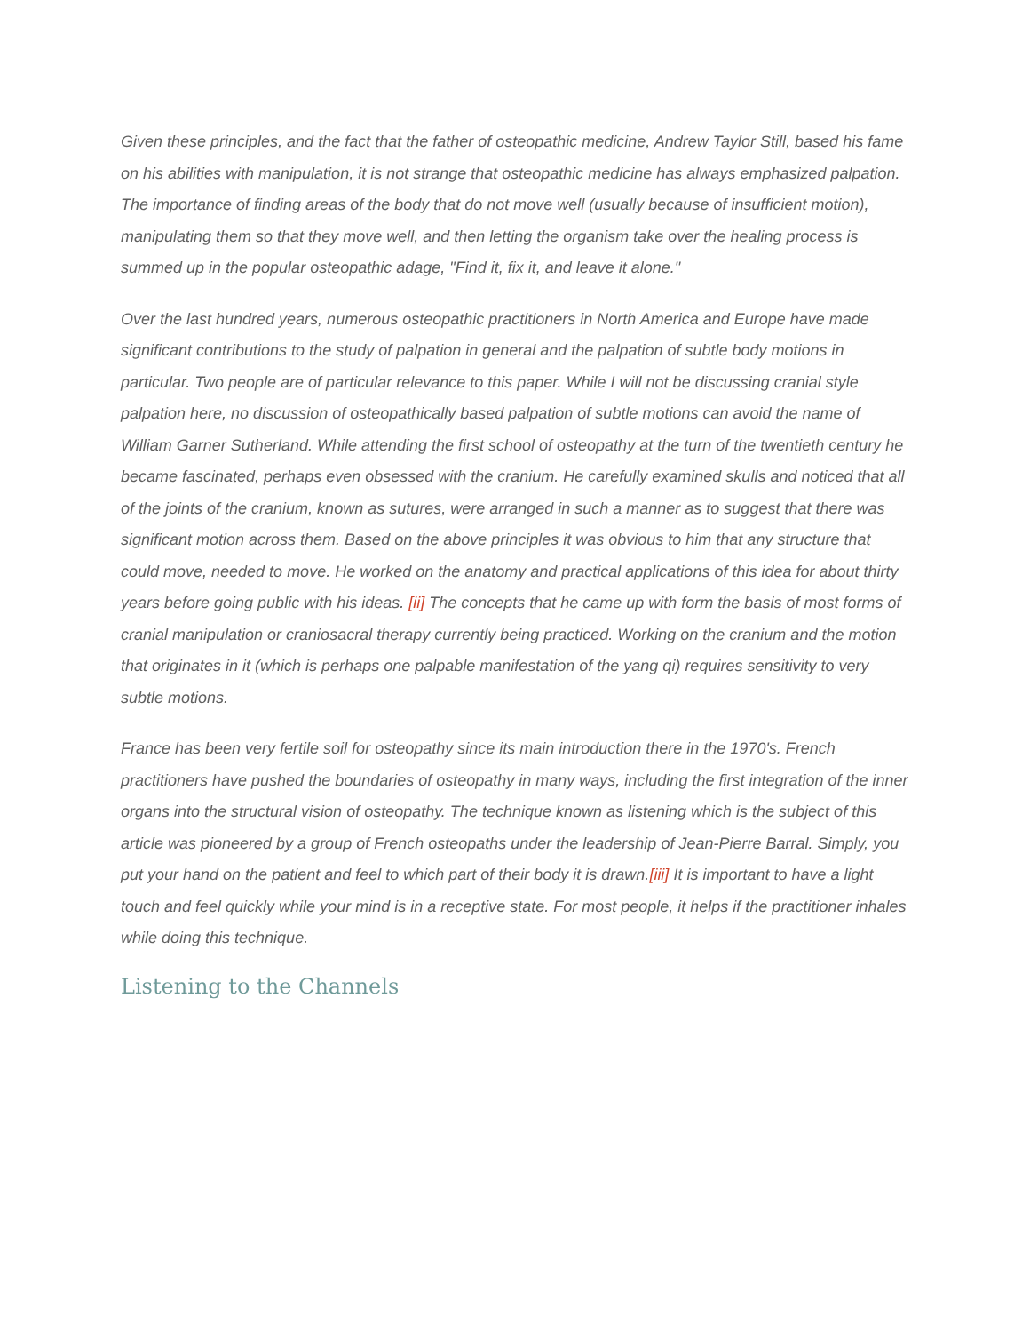Given these principles, and the fact that the father of osteopathic medicine, Andrew Taylor Still, based his fame on his abilities with manipulation, it is not strange that osteopathic medicine has always emphasized palpation. The importance of finding areas of the body that do not move well (usually because of insufficient motion), manipulating them so that they move well, and then letting the organism take over the healing process is summed up in the popular osteopathic adage, "Find it, fix it, and leave it alone."
Over the last hundred years, numerous osteopathic practitioners in North America and Europe have made significant contributions to the study of palpation in general and the palpation of subtle body motions in particular. Two people are of particular relevance to this paper. While I will not be discussing cranial style palpation here, no discussion of osteopathically based palpation of subtle motions can avoid the name of William Garner Sutherland. While attending the first school of osteopathy at the turn of the twentieth century he became fascinated, perhaps even obsessed with the cranium. He carefully examined skulls and noticed that all of the joints of the cranium, known as sutures, were arranged in such a manner as to suggest that there was significant motion across them. Based on the above principles it was obvious to him that any structure that could move, needed to move. He worked on the anatomy and practical applications of this idea for about thirty years before going public with his ideas. [ii] The concepts that he came up with form the basis of most forms of cranial manipulation or craniosacral therapy currently being practiced. Working on the cranium and the motion that originates in it (which is perhaps one palpable manifestation of the yang qi) requires sensitivity to very subtle motions.
France has been very fertile soil for osteopathy since its main introduction there in the 1970's. French practitioners have pushed the boundaries of osteopathy in many ways, including the first integration of the inner organs into the structural vision of osteopathy. The technique known as listening which is the subject of this article was pioneered by a group of French osteopaths under the leadership of Jean-Pierre Barral. Simply, you put your hand on the patient and feel to which part of their body it is drawn.[iii] It is important to have a light touch and feel quickly while your mind is in a receptive state. For most people, it helps if the practitioner inhales while doing this technique.
Listening to the Channels